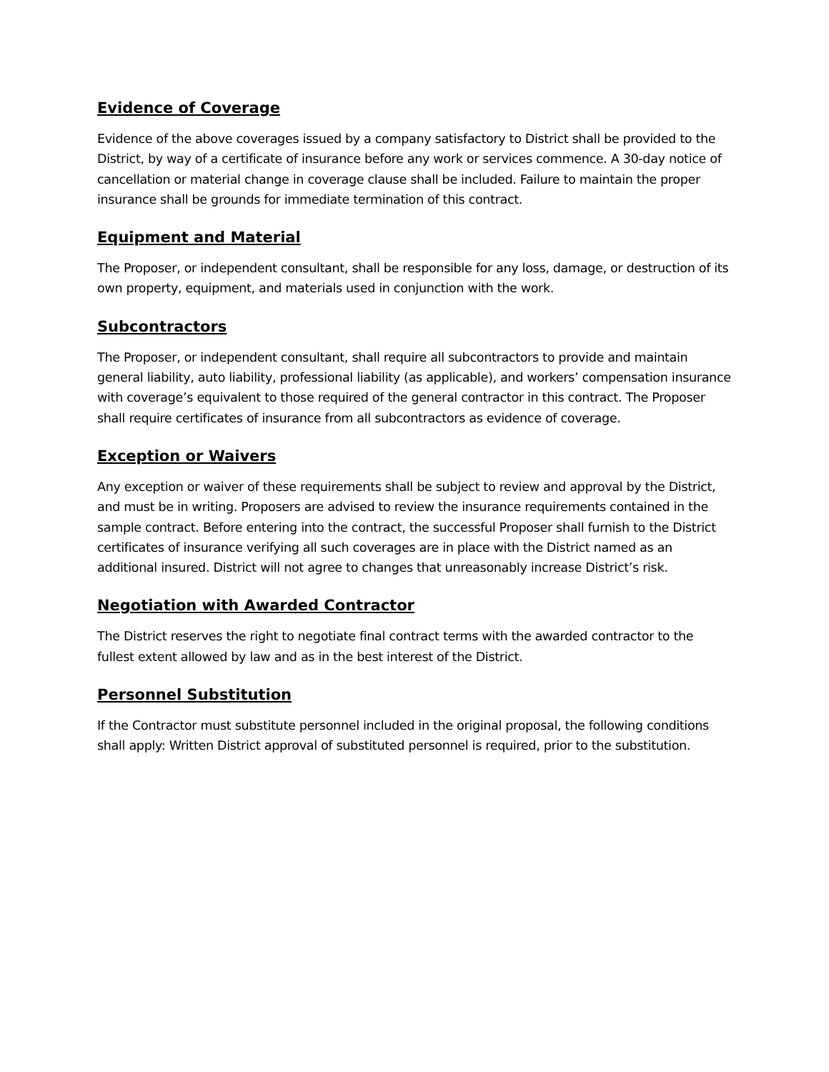Evidence of Coverage
Evidence of the above coverages issued by a company satisfactory to District shall be provided to the District, by way of a certificate of insurance before any work or services commence. A 30-day notice of cancellation or material change in coverage clause shall be included. Failure to maintain the proper insurance shall be grounds for immediate termination of this contract.
Equipment and Material
The Proposer, or independent consultant, shall be responsible for any loss, damage, or destruction of its own property, equipment, and materials used in conjunction with the work.
Subcontractors
The Proposer, or independent consultant, shall require all subcontractors to provide and maintain general liability, auto liability, professional liability (as applicable), and workers’ compensation insurance with coverage’s equivalent to those required of the general contractor in this contract. The Proposer shall require certificates of insurance from all subcontractors as evidence of coverage.
Exception or Waivers
Any exception or waiver of these requirements shall be subject to review and approval by the District, and must be in writing. Proposers are advised to review the insurance requirements contained in the sample contract. Before entering into the contract, the successful Proposer shall furnish to the District certificates of insurance verifying all such coverages are in place with the District named as an additional insured. District will not agree to changes that unreasonably increase District’s risk.
Negotiation with Awarded Contractor
The District reserves the right to negotiate final contract terms with the awarded contractor to the fullest extent allowed by law and as in the best interest of the District.
Personnel Substitution
If the Contractor must substitute personnel included in the original proposal, the following conditions shall apply: Written District approval of substituted personnel is required, prior to the substitution.